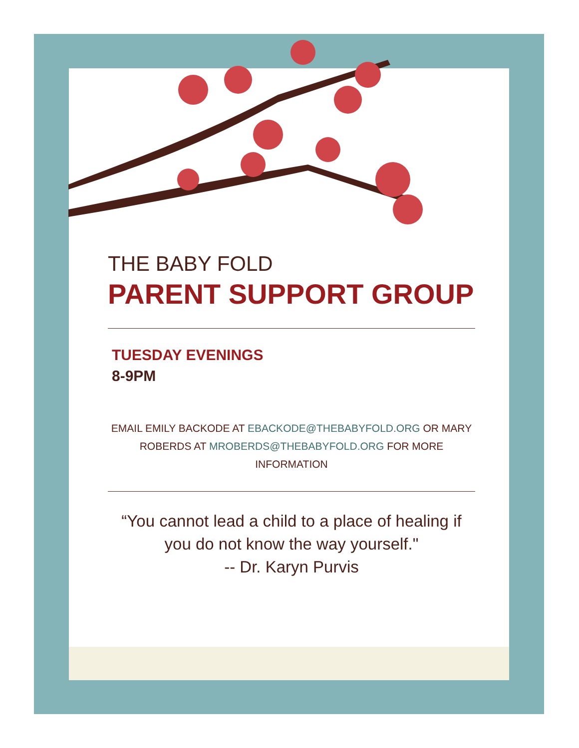THE BABY FOLD
PARENT SUPPORT GROUP
TUESDAY EVENINGS
8-9PM
EMAIL EMILY BACKODE AT EBACKODE@THEBABYFOLD.ORG OR MARY ROBERDS AT MROBERDS@THEBABYFOLD.ORG FOR MORE INFORMATION
“You cannot lead a child to a place of healing if you do not know the way yourself."
-- Dr. Karyn Purvis